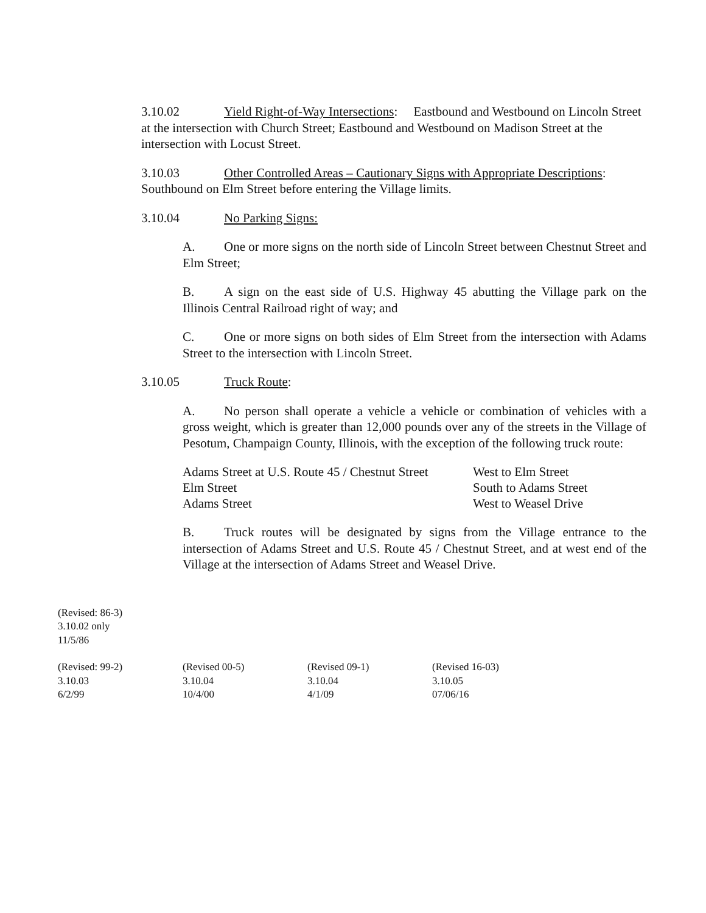3.10.02 Yield Right-of-Way Intersections: Eastbound and Westbound on Lincoln Street at the intersection with Church Street; Eastbound and Westbound on Madison Street at the intersection with Locust Street.
3.10.03 Other Controlled Areas – Cautionary Signs with Appropriate Descriptions: Southbound on Elm Street before entering the Village limits.
3.10.04 No Parking Signs:
A. One or more signs on the north side of Lincoln Street between Chestnut Street and Elm Street;
B. A sign on the east side of U.S. Highway 45 abutting the Village park on the Illinois Central Railroad right of way; and
C. One or more signs on both sides of Elm Street from the intersection with Adams Street to the intersection with Lincoln Street.
3.10.05 Truck Route:
A. No person shall operate a vehicle a vehicle or combination of vehicles with a gross weight, which is greater than 12,000 pounds over any of the streets in the Village of Pesotum, Champaign County, Illinois, with the exception of the following truck route:
| Adams Street at U.S. Route 45 / Chestnut Street | West to Elm Street |
| Elm Street | South to Adams Street |
| Adams Street | West to Weasel Drive |
B. Truck routes will be designated by signs from the Village entrance to the intersection of Adams Street and U.S. Route 45 / Chestnut Street, and at west end of the Village at the intersection of Adams Street and Weasel Drive.
(Revised: 86-3)
3.10.02 only
11/5/86
| (Revised: 99-2) 3.10.03 6/2/99 | (Revised 00-5) 3.10.04 10/4/00 | (Revised 09-1) 3.10.04 4/1/09 | (Revised 16-03) 3.10.05 07/06/16 |